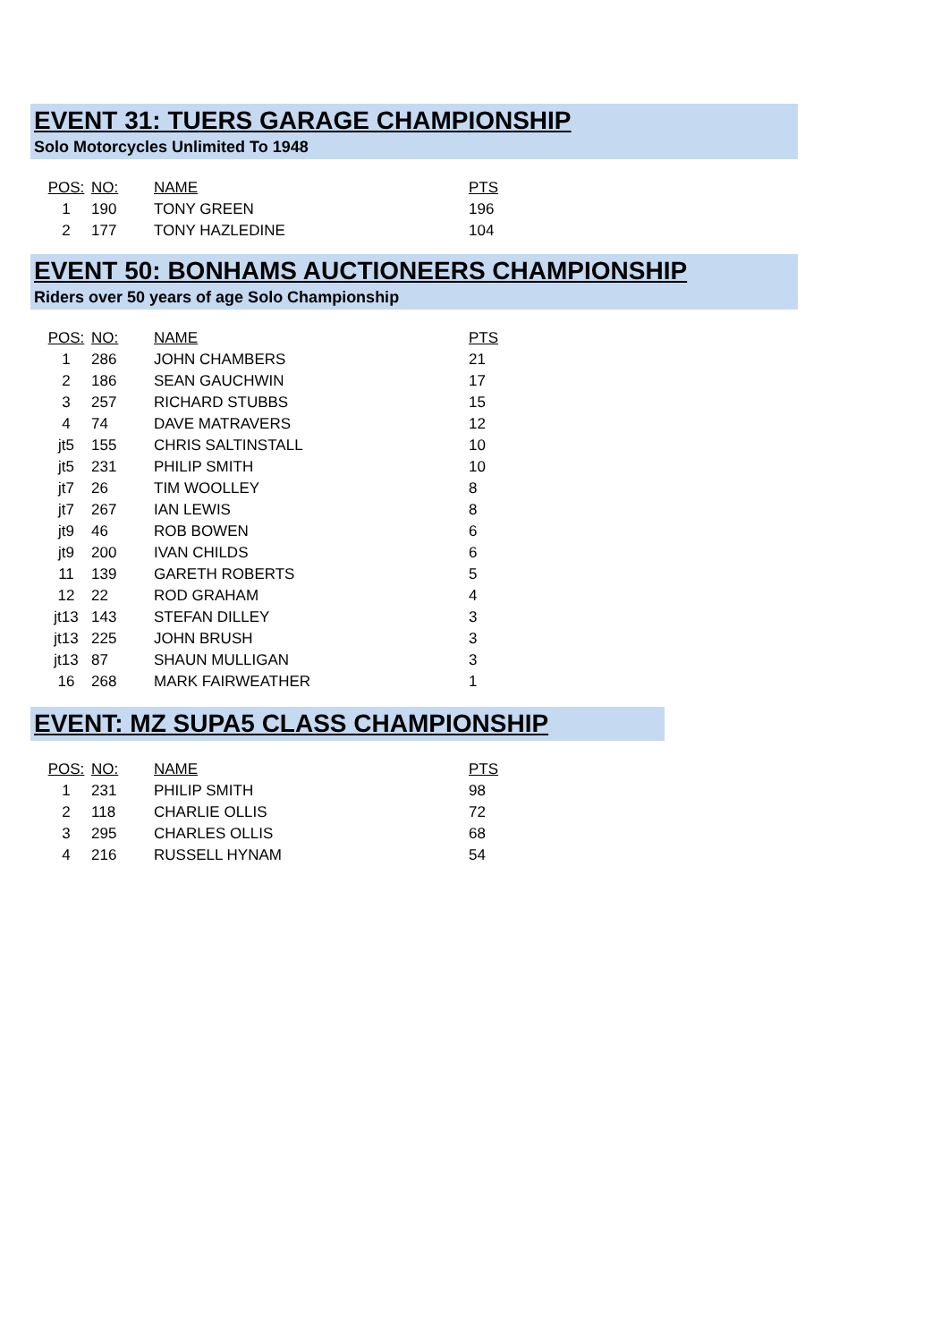EVENT 31: TUERS GARAGE CHAMPIONSHIP
Solo Motorcycles Unlimited To 1948
| POS: | NO: | NAME | PTS |
| --- | --- | --- | --- |
| 1 | 190 | TONY GREEN | 196 |
| 2 | 177 | TONY HAZLEDINE | 104 |
EVENT 50: BONHAMS AUCTIONEERS CHAMPIONSHIP
Riders over 50 years of age Solo Championship
| POS: | NO: | NAME | PTS |
| --- | --- | --- | --- |
| 1 | 286 | JOHN CHAMBERS | 21 |
| 2 | 186 | SEAN GAUCHWIN | 17 |
| 3 | 257 | RICHARD STUBBS | 15 |
| 4 | 74 | DAVE MATRAVERS | 12 |
| jt5 | 155 | CHRIS SALTINSTALL | 10 |
| jt5 | 231 | PHILIP SMITH | 10 |
| jt7 | 26 | TIM WOOLLEY | 8 |
| jt7 | 267 | IAN LEWIS | 8 |
| jt9 | 46 | ROB BOWEN | 6 |
| jt9 | 200 | IVAN CHILDS | 6 |
| 11 | 139 | GARETH ROBERTS | 5 |
| 12 | 22 | ROD GRAHAM | 4 |
| jt13 | 143 | STEFAN DILLEY | 3 |
| jt13 | 225 | JOHN BRUSH | 3 |
| jt13 | 87 | SHAUN MULLIGAN | 3 |
| 16 | 268 | MARK FAIRWEATHER | 1 |
EVENT: MZ SUPA5 CLASS CHAMPIONSHIP
| POS: | NO: | NAME | PTS |
| --- | --- | --- | --- |
| 1 | 231 | PHILIP SMITH | 98 |
| 2 | 118 | CHARLIE OLLIS | 72 |
| 3 | 295 | CHARLES OLLIS | 68 |
| 4 | 216 | RUSSELL HYNAM | 54 |